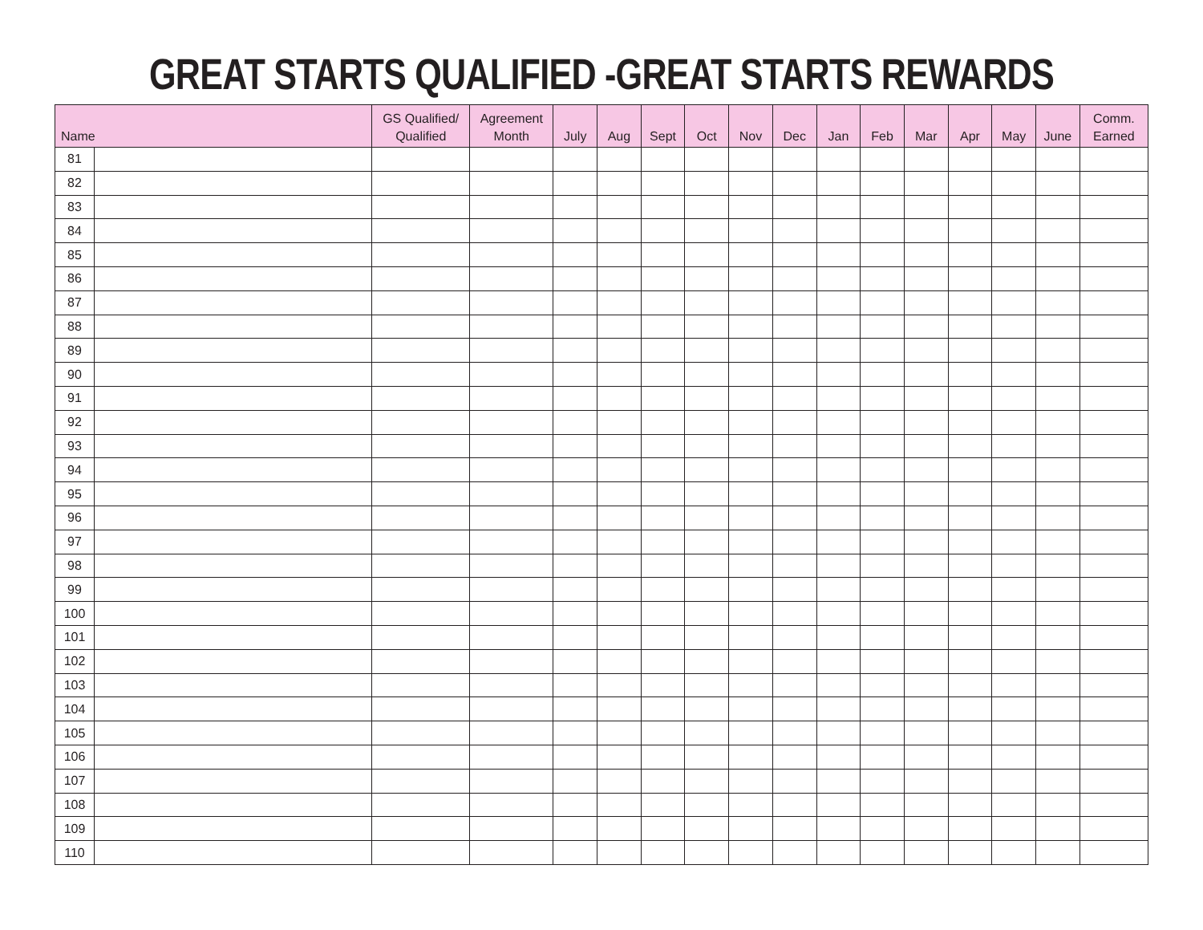GREAT STARTS QUALIFIED -GREAT STARTS REWARDS
| Name | | GS Qualified/ Qualified | Agreement Month | July | Aug | Sept | Oct | Nov | Dec | Jan | Feb | Mar | Apr | May | June | Comm. Earned |
| --- | --- | --- | --- | --- | --- | --- | --- | --- | --- | --- | --- | --- | --- | --- | --- | --- |
| 81 | | | | | | | | | | | | | | | | |
| 82 | | | | | | | | | | | | | | | | |
| 83 | | | | | | | | | | | | | | | | |
| 84 | | | | | | | | | | | | | | | | |
| 85 | | | | | | | | | | | | | | | | |
| 86 | | | | | | | | | | | | | | | | |
| 87 | | | | | | | | | | | | | | | | |
| 88 | | | | | | | | | | | | | | | | |
| 89 | | | | | | | | | | | | | | | | |
| 90 | | | | | | | | | | | | | | | | |
| 91 | | | | | | | | | | | | | | | | |
| 92 | | | | | | | | | | | | | | | | |
| 93 | | | | | | | | | | | | | | | | |
| 94 | | | | | | | | | | | | | | | | |
| 95 | | | | | | | | | | | | | | | | |
| 96 | | | | | | | | | | | | | | | | |
| 97 | | | | | | | | | | | | | | | | |
| 98 | | | | | | | | | | | | | | | | |
| 99 | | | | | | | | | | | | | | | | |
| 100 | | | | | | | | | | | | | | | | |
| 101 | | | | | | | | | | | | | | | | |
| 102 | | | | | | | | | | | | | | | | |
| 103 | | | | | | | | | | | | | | | | |
| 104 | | | | | | | | | | | | | | | | |
| 105 | | | | | | | | | | | | | | | | |
| 106 | | | | | | | | | | | | | | | | |
| 107 | | | | | | | | | | | | | | | | |
| 108 | | | | | | | | | | | | | | | | |
| 109 | | | | | | | | | | | | | | | | |
| 110 | | | | | | | | | | | | | | | | |